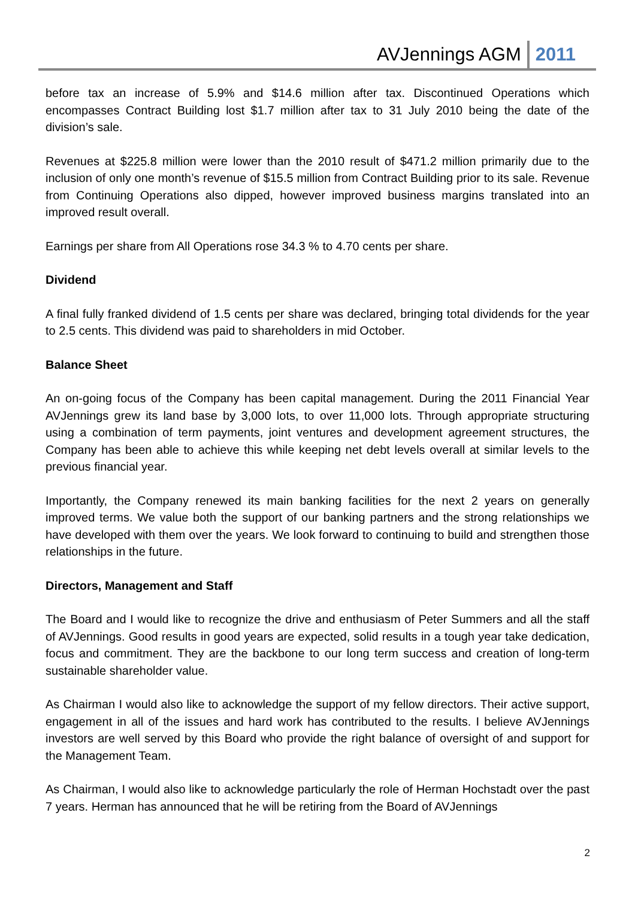AVJennings AGM 2011
before tax an increase of 5.9% and $14.6 million after tax. Discontinued Operations which encompasses Contract Building lost $1.7 million after tax to 31 July 2010 being the date of the division’s sale.
Revenues at $225.8 million were lower than the 2010 result of $471.2 million primarily due to the inclusion of only one month’s revenue of $15.5 million from Contract Building prior to its sale. Revenue from Continuing Operations also dipped, however improved business margins translated into an improved result overall.
Earnings per share from All Operations rose 34.3 % to 4.70 cents per share.
Dividend
A final fully franked dividend of 1.5 cents per share was declared, bringing total dividends for the year to 2.5 cents. This dividend was paid to shareholders in mid October.
Balance Sheet
An on-going focus of the Company has been capital management. During the 2011 Financial Year AVJennings grew its land base by 3,000 lots, to over 11,000 lots. Through appropriate structuring using a combination of term payments, joint ventures and development agreement structures, the Company has been able to achieve this while keeping net debt levels overall at similar levels to the previous financial year.
Importantly, the Company renewed its main banking facilities for the next 2 years on generally improved terms. We value both the support of our banking partners and the strong relationships we have developed with them over the years. We look forward to continuing to build and strengthen those relationships in the future.
Directors, Management and Staff
The Board and I would like to recognize the drive and enthusiasm of Peter Summers and all the staff of AVJennings. Good results in good years are expected, solid results in a tough year take dedication, focus and commitment. They are the backbone to our long term success and creation of long-term sustainable shareholder value.
As Chairman I would also like to acknowledge the support of my fellow directors. Their active support, engagement in all of the issues and hard work has contributed to the results. I believe AVJennings investors are well served by this Board who provide the right balance of oversight of and support for the Management Team.
As Chairman, I would also like to acknowledge particularly the role of Herman Hochstadt over the past 7 years. Herman has announced that he will be retiring from the Board of AVJennings
2